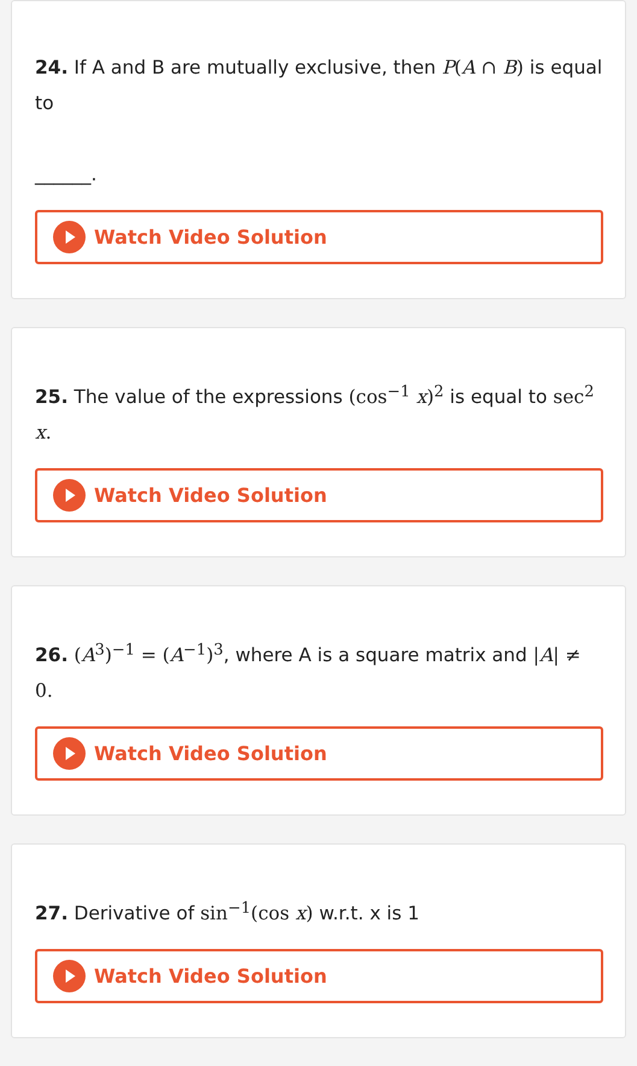24. If A and B are mutually exclusive, then P(A ∩ B) is equal to
______.
Watch Video Solution
25. The value of the expressions (cos<sup>−1</sup> x)<sup>2</sup> is equal to sec<sup>2</sup> x.
Watch Video Solution
26. (A<sup>3</sup>)<sup>−1</sup> = (A<sup>−1</sup>)<sup>3</sup>, where A is a square matrix and |A| ≠ 0.
Watch Video Solution
27. Derivative of sin<sup>−1</sup>(cos x) w.r.t. x is 1
Watch Video Solution